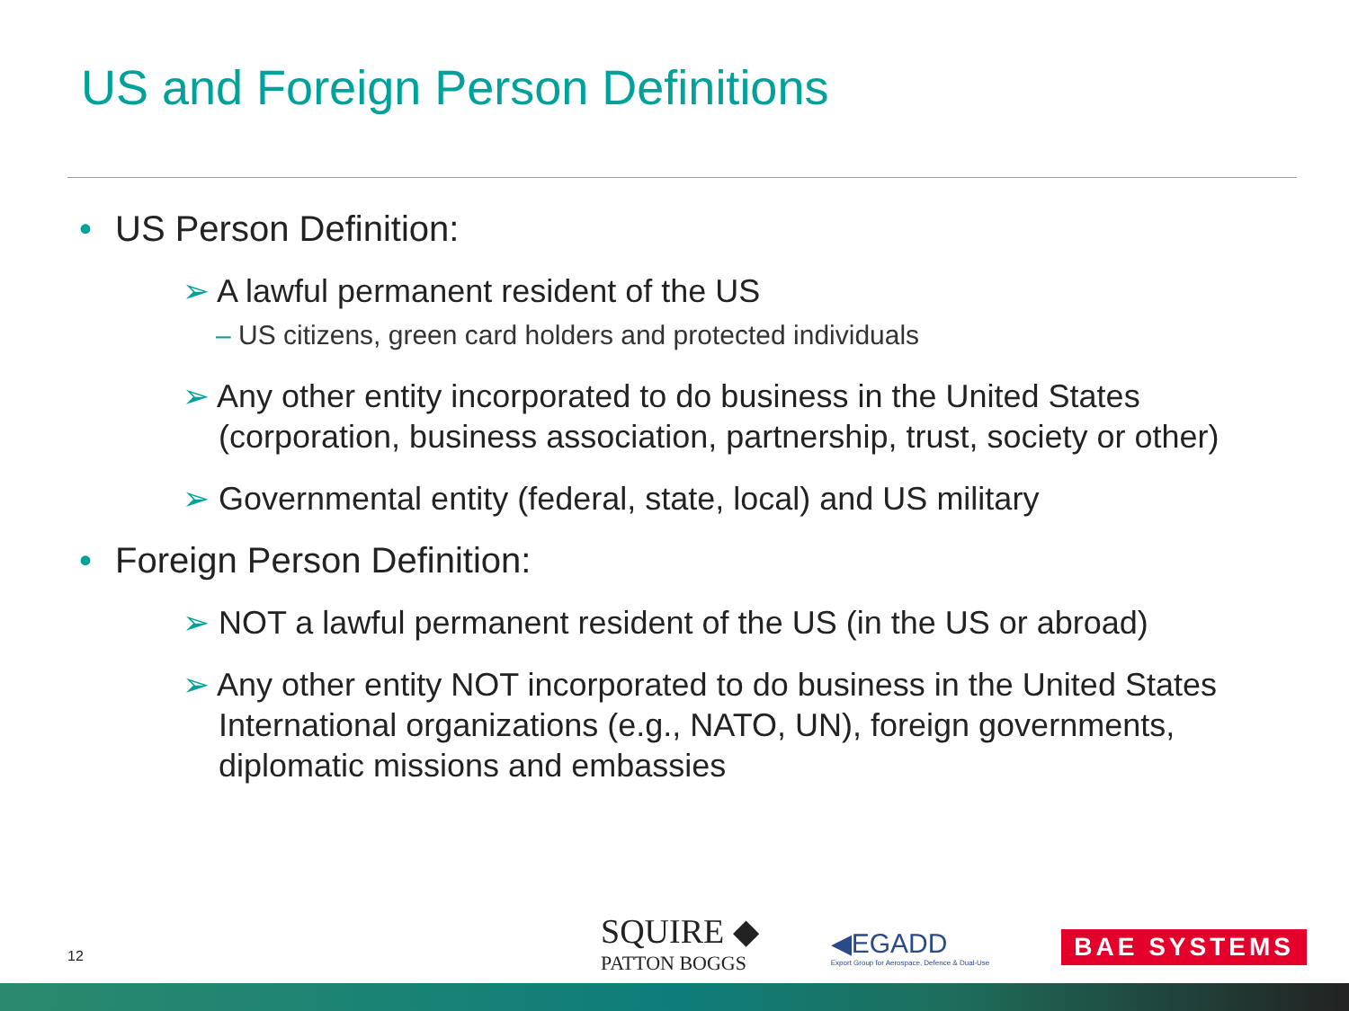US and Foreign Person Definitions
• US Person Definition:
➢ A lawful permanent resident of the US
– US citizens, green card holders and protected individuals
➢ Any other entity incorporated to do business in the United States
(corporation, business association, partnership, trust, society or other)
➢ Governmental entity (federal, state, local) and US military
• Foreign Person Definition:
➢ NOT a lawful permanent resident of the US (in the US or abroad)
➢ Any other entity NOT incorporated to do business in the United States
International organizations (e.g., NATO, UN), foreign governments,
diplomatic missions and embassies
12
SQUIRE ◆
PATTON BOGGS
◀EGADD
Export Group for Aerospace, Defence & Dual-Use
BAE SYSTEMS